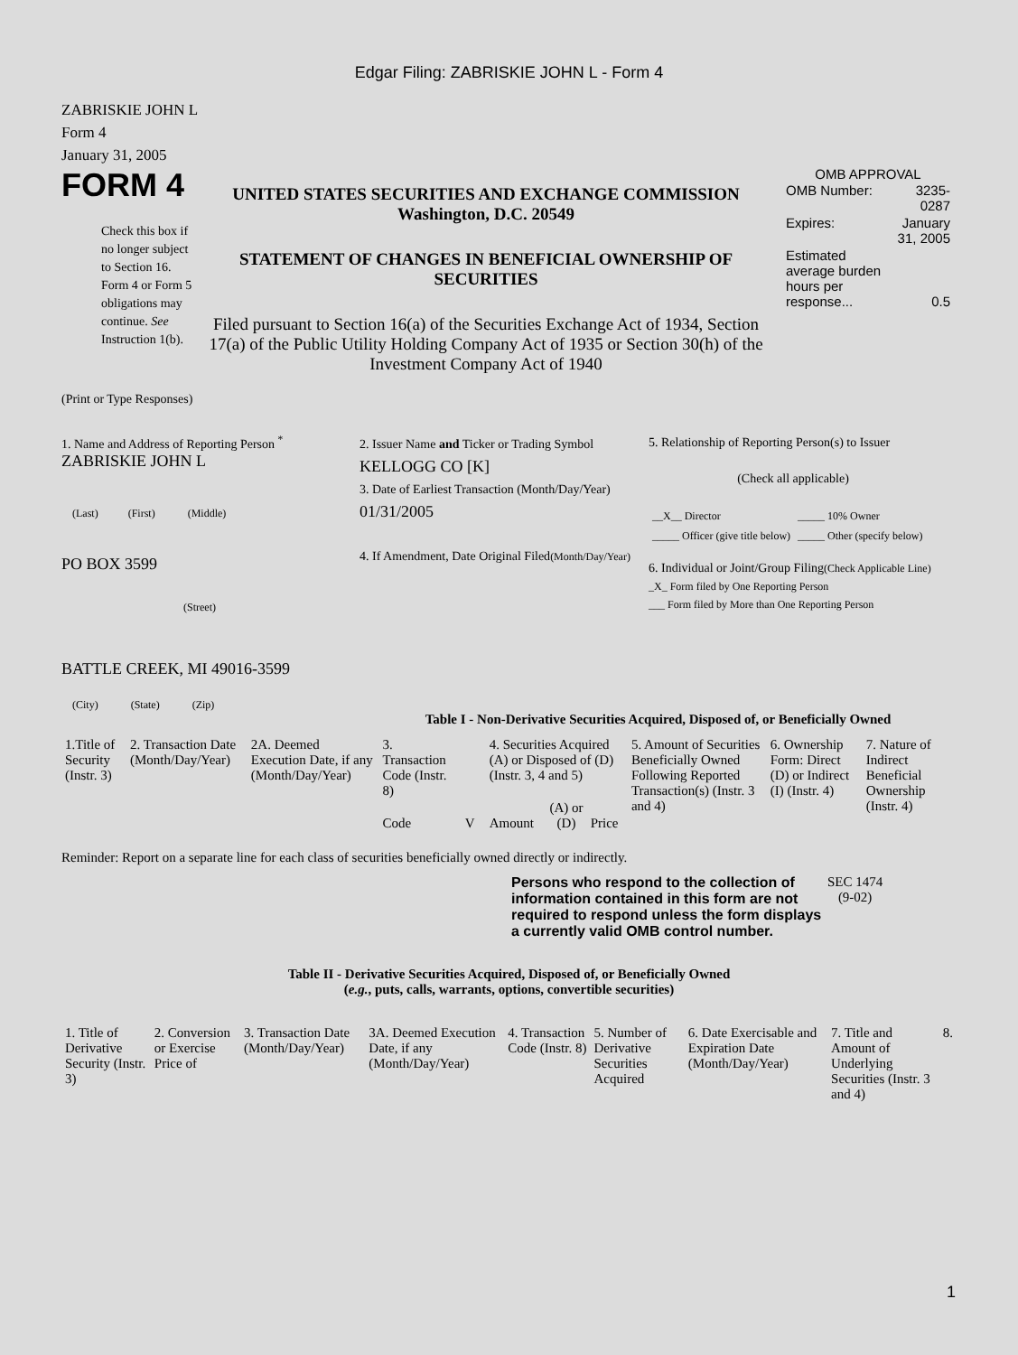Edgar Filing: ZABRISKIE JOHN L - Form 4
ZABRISKIE JOHN L
Form 4
January 31, 2005
FORM 4
Check this box if no longer subject to Section 16. Form 4 or Form 5 obligations may continue. See Instruction 1(b).
UNITED STATES SECURITIES AND EXCHANGE COMMISSION
Washington, D.C. 20549
STATEMENT OF CHANGES IN BENEFICIAL OWNERSHIP OF SECURITIES
Filed pursuant to Section 16(a) of the Securities Exchange Act of 1934, Section 17(a) of the Public Utility Holding Company Act of 1935 or Section 30(h) of the Investment Company Act of 1940
OMB APPROVAL
| OMB Number: | 3235-0287 |
| Expires: | January 31, 2005 |
| Estimated average burden hours per response... | 0.5 |
(Print or Type Responses)
1. Name and Address of Reporting Person <sup>*</sup>
ZABRISKIE JOHN L
(Last) (First) (Middle)
PO BOX 3599
(Street)
BATTLE CREEK, MI 49016-3599
(City) (State) (Zip)
2. Issuer Name and Ticker or Trading Symbol
KELLOGG CO [K]
3. Date of Earliest Transaction (Month/Day/Year)
01/31/2005
4. If Amendment, Date Original Filed(Month/Day/Year)
5. Relationship of Reporting Person(s) to Issuer
(Check all applicable)
| __X__ Director | _____ 10% Owner |
| _____ Officer (give title below) | _____ Other (specify below) |
6. Individual or Joint/Group Filing(Check Applicable Line)
_X_ Form filed by One Reporting Person
___ Form filed by More than One Reporting Person
Table I - Non-Derivative Securities Acquired, Disposed of, or Beneficially Owned
| 1.Title of Security (Instr. 3) | 2. Transaction Date (Month/Day/Year) | 2A. Deemed Execution Date, if any (Month/Day/Year) | 3. Transaction Code (Instr. 8) | | | 4. Securities Acquired (A) or Disposed of (D) (Instr. 3, 4 and 5) | | | 5. Amount of Securities Beneficially Owned Following Reported Transaction(s) (Instr. 3 and 4) | 6. Ownership Form: Direct (D) or Indirect (I) (Instr. 4) | 7. Nature of Indirect Beneficial Ownership (Instr. 4) |
| --- | --- | --- | --- | --- | --- | --- | --- | --- | --- | --- | --- |
| | | | Code | V | | Amount | (A) or (D) | Price | | | |
Reminder: Report on a separate line for each class of securities beneficially owned directly or indirectly.
Persons who respond to the collection of information contained in this form are not required to respond unless the form displays a currently valid OMB control number.
SEC 1474
(9-02)
Table II - Derivative Securities Acquired, Disposed of, or Beneficially Owned
(e.g., puts, calls, warrants, options, convertible securities)
| 1. Title of Derivative Security (Instr. 3) | 2. Conversion or Exercise Price of | 3. Transaction Date (Month/Day/Year) | 3A. Deemed Execution Date, if any (Month/Day/Year) | 4. Transaction Code (Instr. 8) | 5. Number of Derivative Securities Acquired | 6. Date Exercisable and Expiration Date (Month/Day/Year) | 7. Title and Amount of Underlying Securities (Instr. 3 and 4) | 8. |
| --- | --- | --- | --- | --- | --- | --- | --- | --- |
1